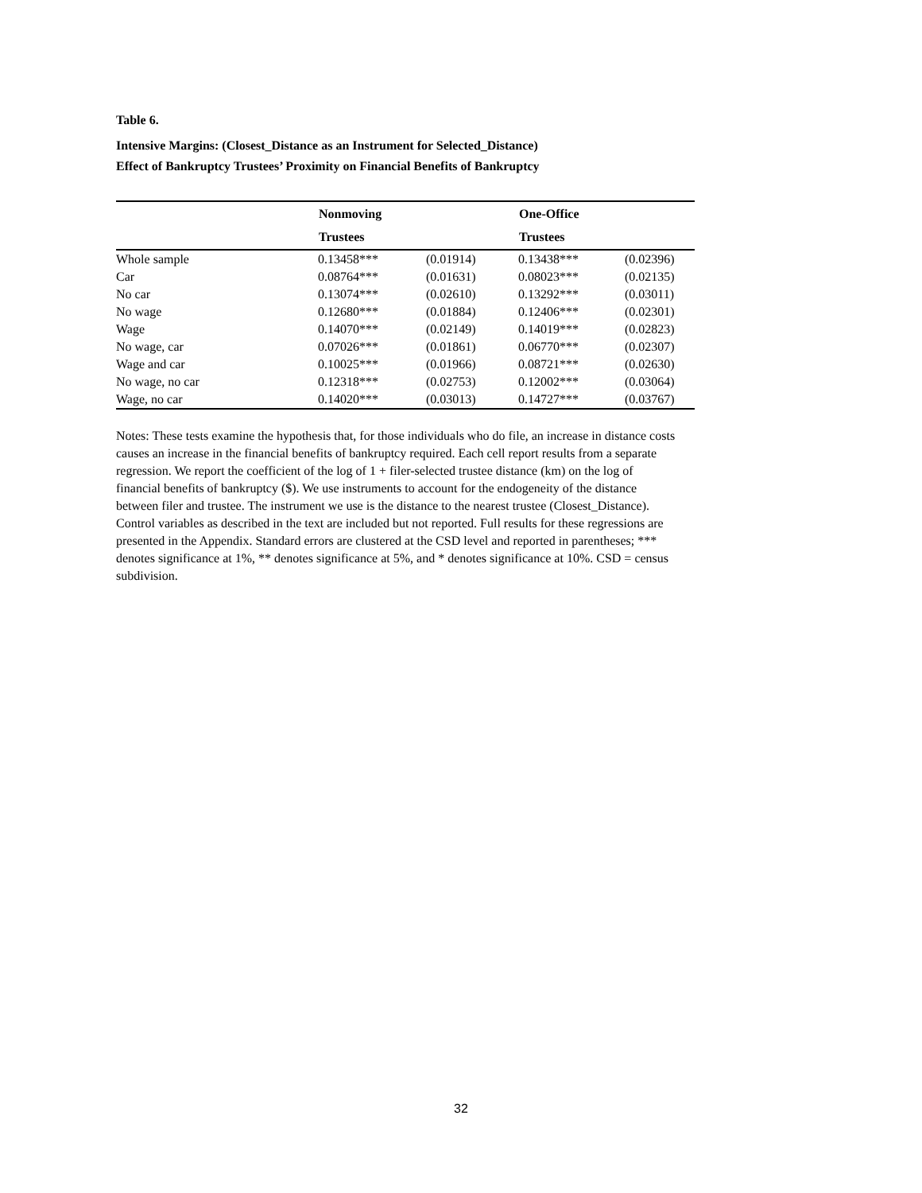Table 6.
Intensive Margins: (Closest_Distance as an Instrument for Selected_Distance)
Effect of Bankruptcy Trustees’ Proximity on Financial Benefits of Bankruptcy
| | Nonmoving | | One-Office | |
| --- | --- | --- | --- | --- |
| | Trustees | | Trustees | |
| Whole sample | 0.13458*** | (0.01914) | 0.13438*** | (0.02396) |
| Car | 0.08764*** | (0.01631) | 0.08023*** | (0.02135) |
| No car | 0.13074*** | (0.02610) | 0.13292*** | (0.03011) |
| No wage | 0.12680*** | (0.01884) | 0.12406*** | (0.02301) |
| Wage | 0.14070*** | (0.02149) | 0.14019*** | (0.02823) |
| No wage, car | 0.07026*** | (0.01861) | 0.06770*** | (0.02307) |
| Wage and car | 0.10025*** | (0.01966) | 0.08721*** | (0.02630) |
| No wage, no car | 0.12318*** | (0.02753) | 0.12002*** | (0.03064) |
| Wage, no car | 0.14020*** | (0.03013) | 0.14727*** | (0.03767) |
Notes: These tests examine the hypothesis that, for those individuals who do file, an increase in distance costs causes an increase in the financial benefits of bankruptcy required. Each cell report results from a separate regression. We report the coefficient of the log of 1 + filer-selected trustee distance (km) on the log of financial benefits of bankruptcy ($). We use instruments to account for the endogeneity of the distance between filer and trustee. The instrument we use is the distance to the nearest trustee (Closest_Distance). Control variables as described in the text are included but not reported. Full results for these regressions are presented in the Appendix. Standard errors are clustered at the CSD level and reported in parentheses; *** denotes significance at 1%, ** denotes significance at 5%, and * denotes significance at 10%. CSD = census subdivision.
32